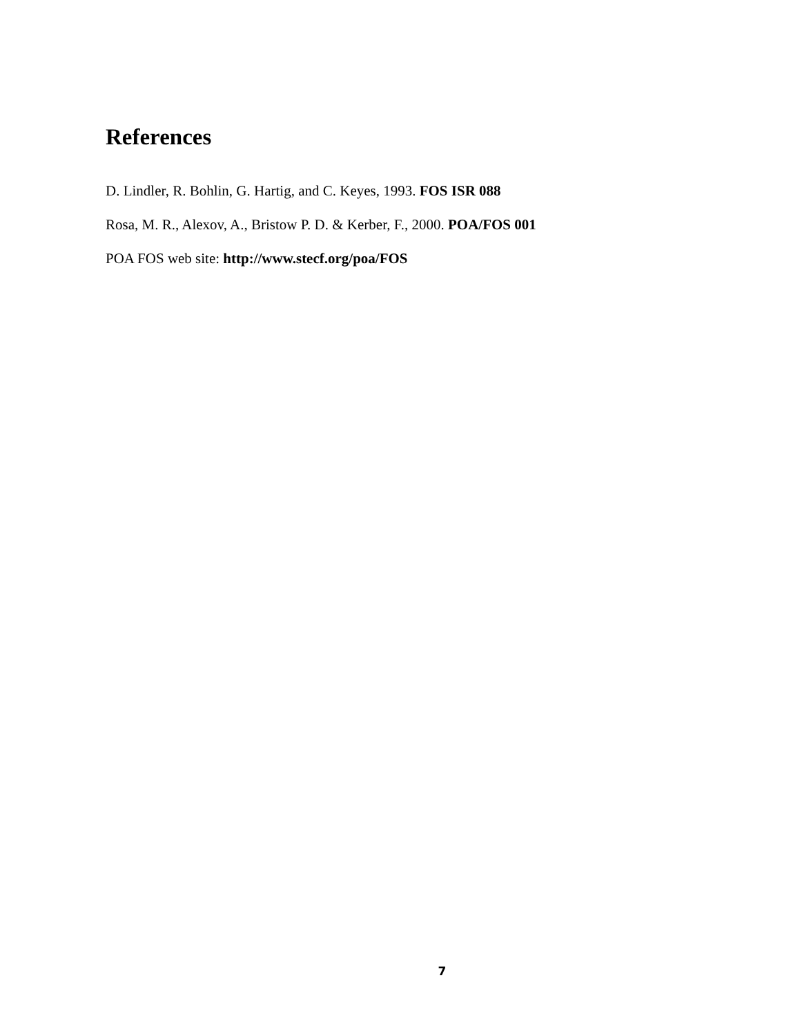References
D. Lindler, R. Bohlin, G. Hartig, and C. Keyes, 1993. FOS ISR 088
Rosa, M. R., Alexov, A., Bristow P. D. & Kerber, F., 2000. POA/FOS 001
POA FOS web site: http://www.stecf.org/poa/FOS
7